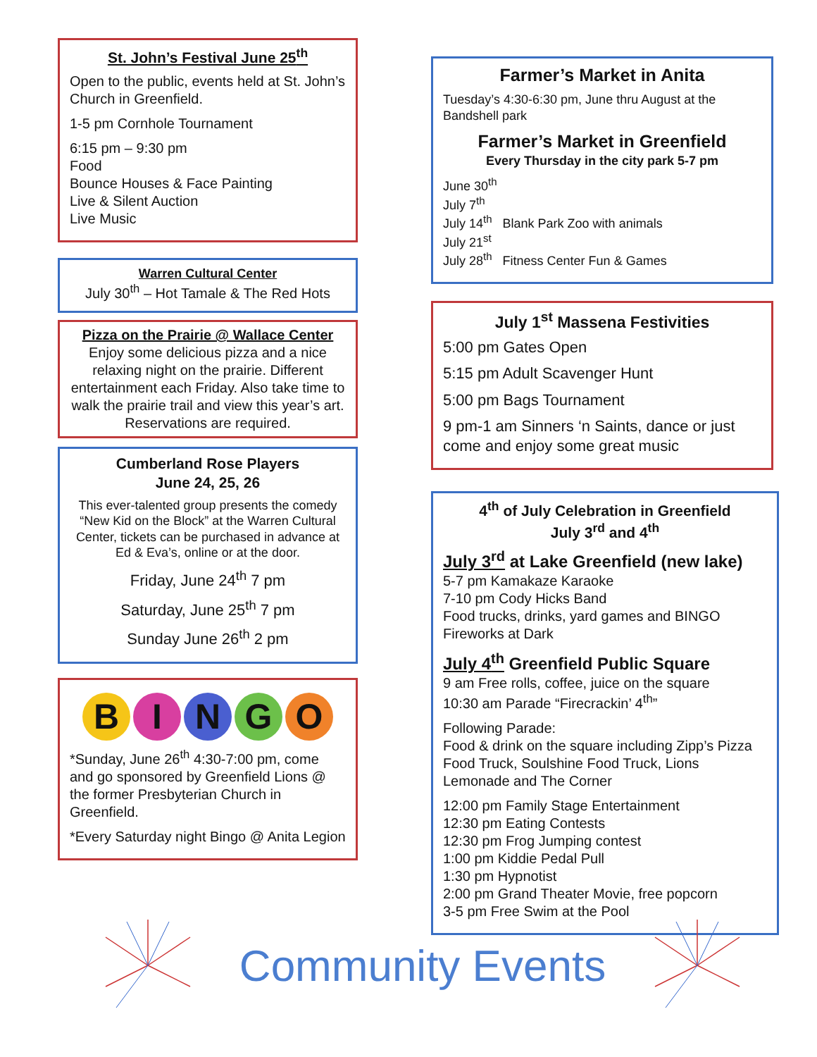St. John’s Festival June 25<sup>th</sup>
Open to the public, events held at St. John’s Church in Greenfield.
1-5 pm Cornhole Tournament
6:15 pm – 9:30 pm
Food
Bounce Houses & Face Painting
Live & Silent Auction
Live Music
Warren Cultural Center
July 30<sup>th</sup> – Hot Tamale & The Red Hots
Pizza on the Prairie @ Wallace Center
Enjoy some delicious pizza and a nice relaxing night on the prairie. Different entertainment each Friday. Also take time to walk the prairie trail and view this year’s art. Reservations are required.
Cumberland Rose Players
June 24, 25, 26
This ever-talented group presents the comedy “New Kid on the Block” at the Warren Cultural Center, tickets can be purchased in advance at Ed & Eva’s, online or at the door.
Friday, June 24<sup>th</sup> 7 pm
Saturday, June 25<sup>th</sup> 7 pm
Sunday June 26<sup>th</sup> 2 pm
BINGO
*Sunday, June 26<sup>th</sup> 4:30-7:00 pm, come and go sponsored by Greenfield Lions @ the former Presbyterian Church in Greenfield.
*Every Saturday night Bingo @ Anita Legion
Farmer’s Market in Anita
Tuesday’s 4:30-6:30 pm, June thru August at the Bandshell park
Farmer’s Market in Greenfield
Every Thursday in the city park 5-7 pm
June 30<sup>th</sup>
July 7<sup>th</sup>
July 14<sup>th</sup> Blank Park Zoo with animals
July 21<sup>st</sup>
July 28<sup>th</sup> Fitness Center Fun & Games
July 1<sup>st</sup> Massena Festivities
5:00 pm Gates Open
5:15 pm Adult Scavenger Hunt
5:00 pm Bags Tournament
9 pm-1 am Sinners ‘n Saints, dance or just come and enjoy some great music
4<sup>th</sup> of July Celebration in Greenfield
July 3<sup>rd</sup> and 4<sup>th</sup>
July 3<sup>rd</sup> at Lake Greenfield (new lake)
5-7 pm Kamakaze Karaoke
7-10 pm Cody Hicks Band
Food trucks, drinks, yard games and BINGO
Fireworks at Dark
July 4<sup>th</sup> Greenfield Public Square
9 am Free rolls, coffee, juice on the square
10:30 am Parade “Firecrackin’ 4<sup>th</sup>”
Following Parade:
Food & drink on the square including Zipp’s Pizza Food Truck, Soulshine Food Truck, Lions Lemonade and The Corner
12:00 pm Family Stage Entertainment
12:30 pm Eating Contests
12:30 pm Frog Jumping contest
1:00 pm Kiddie Pedal Pull
1:30 pm Hypnotist
2:00 pm Grand Theater Movie, free popcorn
3-5 pm Free Swim at the Pool
Community Events